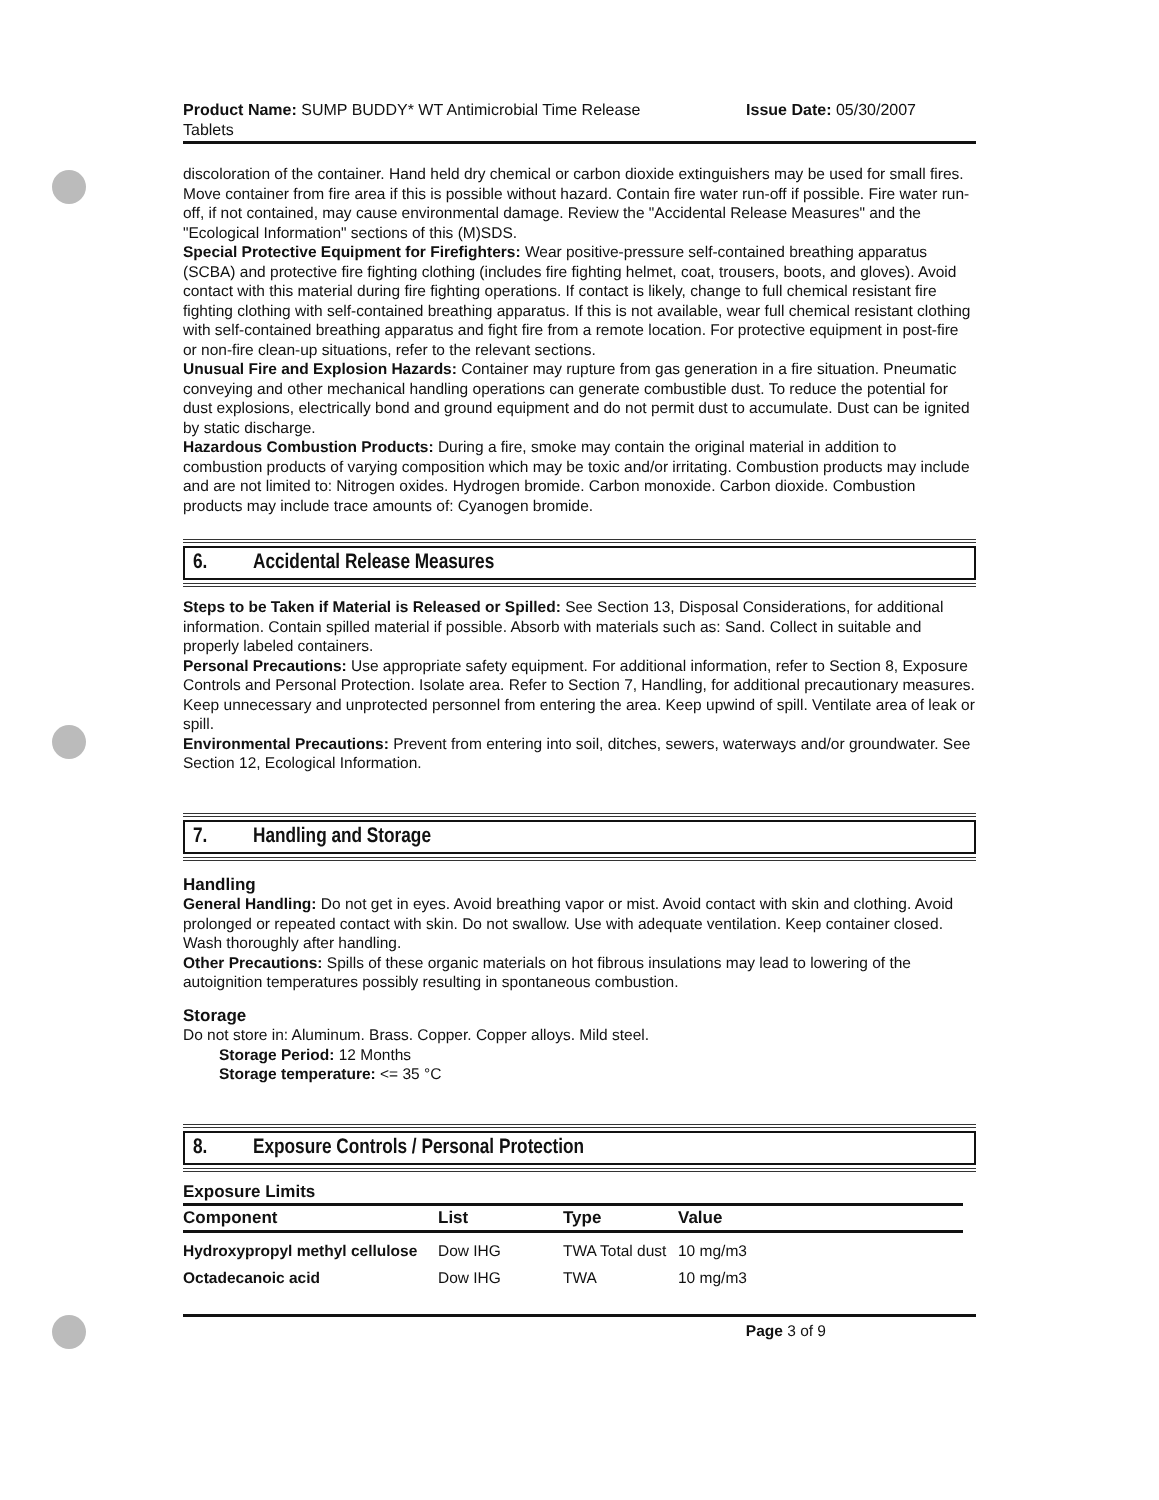Product Name: SUMP BUDDY* WT Antimicrobial Time Release
Tablets
Issue Date: 05/30/2007
discoloration of the container. Hand held dry chemical or carbon dioxide extinguishers may be used for small fires. Move container from fire area if this is possible without hazard. Contain fire water run-off if possible. Fire water run-off, if not contained, may cause environmental damage. Review the "Accidental Release Measures" and the "Ecological Information" sections of this (M)SDS.
Special Protective Equipment for Firefighters: Wear positive-pressure self-contained breathing apparatus (SCBA) and protective fire fighting clothing (includes fire fighting helmet, coat, trousers, boots, and gloves). Avoid contact with this material during fire fighting operations. If contact is likely, change to full chemical resistant fire fighting clothing with self-contained breathing apparatus. If this is not available, wear full chemical resistant clothing with self-contained breathing apparatus and fight fire from a remote location. For protective equipment in post-fire or non-fire clean-up situations, refer to the relevant sections.
Unusual Fire and Explosion Hazards: Container may rupture from gas generation in a fire situation. Pneumatic conveying and other mechanical handling operations can generate combustible dust. To reduce the potential for dust explosions, electrically bond and ground equipment and do not permit dust to accumulate. Dust can be ignited by static discharge.
Hazardous Combustion Products: During a fire, smoke may contain the original material in addition to combustion products of varying composition which may be toxic and/or irritating. Combustion products may include and are not limited to: Nitrogen oxides. Hydrogen bromide. Carbon monoxide. Carbon dioxide. Combustion products may include trace amounts of: Cyanogen bromide.
6. Accidental Release Measures
Steps to be Taken if Material is Released or Spilled: See Section 13, Disposal Considerations, for additional information. Contain spilled material if possible. Absorb with materials such as: Sand. Collect in suitable and properly labeled containers.
Personal Precautions: Use appropriate safety equipment. For additional information, refer to Section 8, Exposure Controls and Personal Protection. Isolate area. Refer to Section 7, Handling, for additional precautionary measures. Keep unnecessary and unprotected personnel from entering the area. Keep upwind of spill. Ventilate area of leak or spill.
Environmental Precautions: Prevent from entering into soil, ditches, sewers, waterways and/or groundwater. See Section 12, Ecological Information.
7. Handling and Storage
Handling
General Handling: Do not get in eyes. Avoid breathing vapor or mist. Avoid contact with skin and clothing. Avoid prolonged or repeated contact with skin. Do not swallow. Use with adequate ventilation. Keep container closed. Wash thoroughly after handling.
Other Precautions: Spills of these organic materials on hot fibrous insulations may lead to lowering of the autoignition temperatures possibly resulting in spontaneous combustion.
Storage
Do not store in: Aluminum. Brass. Copper. Copper alloys. Mild steel.
Storage Period: 12 Months
Storage temperature: <= 35 °C
8. Exposure Controls / Personal Protection
Exposure Limits
| Component | List | Type | Value |
| --- | --- | --- | --- |
| Hydroxypropyl methyl cellulose | Dow IHG | TWA Total dust | 10 mg/m3 |
| Octadecanoic acid | Dow IHG | TWA | 10 mg/m3 |
Page 3 of 9